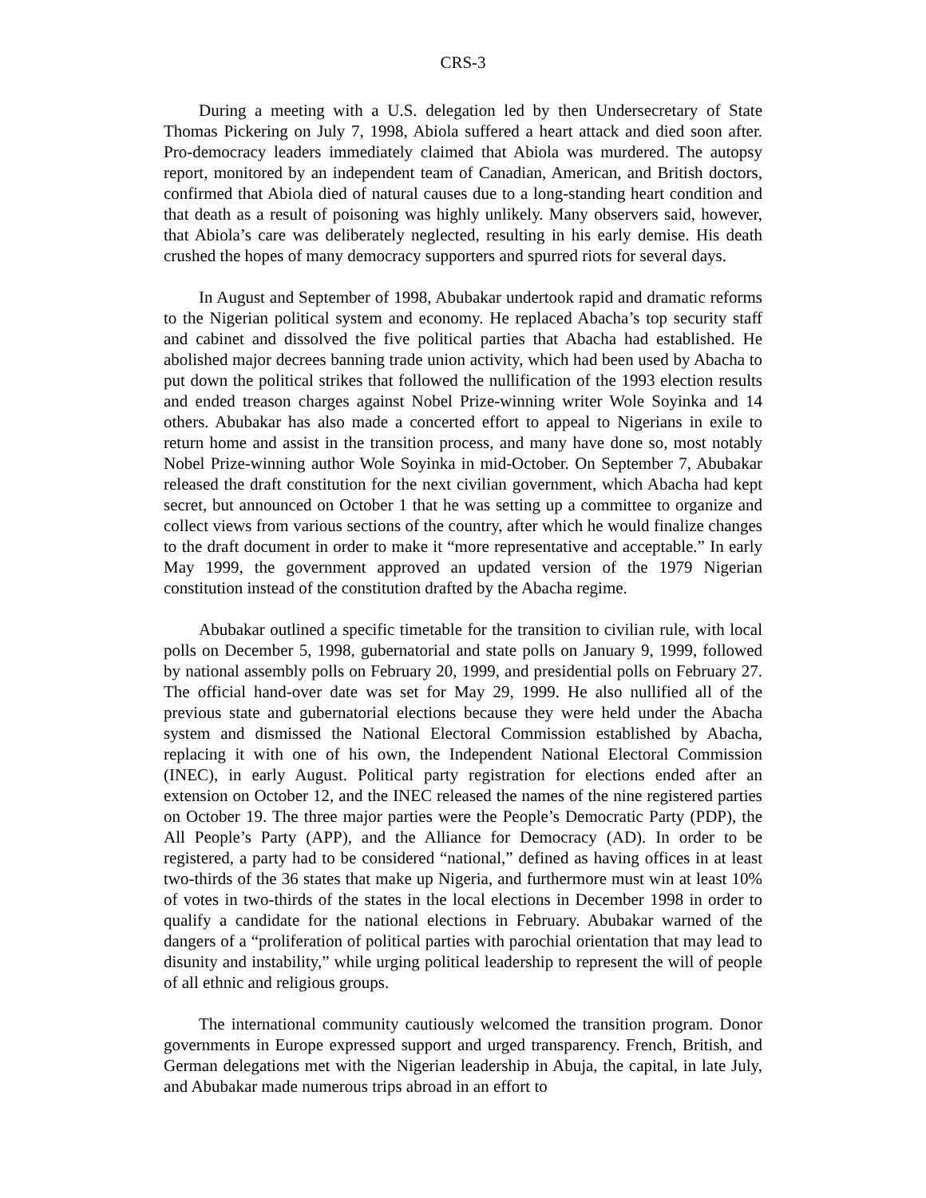CRS-3
During a meeting with a U.S. delegation led by then Undersecretary of State Thomas Pickering on July 7, 1998, Abiola suffered a heart attack and died soon after. Pro-democracy leaders immediately claimed that Abiola was murdered. The autopsy report, monitored by an independent team of Canadian, American, and British doctors, confirmed that Abiola died of natural causes due to a long-standing heart condition and that death as a result of poisoning was highly unlikely. Many observers said, however, that Abiola’s care was deliberately neglected, resulting in his early demise. His death crushed the hopes of many democracy supporters and spurred riots for several days.
In August and September of 1998, Abubakar undertook rapid and dramatic reforms to the Nigerian political system and economy. He replaced Abacha’s top security staff and cabinet and dissolved the five political parties that Abacha had established. He abolished major decrees banning trade union activity, which had been used by Abacha to put down the political strikes that followed the nullification of the 1993 election results and ended treason charges against Nobel Prize-winning writer Wole Soyinka and 14 others. Abubakar has also made a concerted effort to appeal to Nigerians in exile to return home and assist in the transition process, and many have done so, most notably Nobel Prize-winning author Wole Soyinka in mid-October. On September 7, Abubakar released the draft constitution for the next civilian government, which Abacha had kept secret, but announced on October 1 that he was setting up a committee to organize and collect views from various sections of the country, after which he would finalize changes to the draft document in order to make it “more representative and acceptable.” In early May 1999, the government approved an updated version of the 1979 Nigerian constitution instead of the constitution drafted by the Abacha regime.
Abubakar outlined a specific timetable for the transition to civilian rule, with local polls on December 5, 1998, gubernatorial and state polls on January 9, 1999, followed by national assembly polls on February 20, 1999, and presidential polls on February 27. The official hand-over date was set for May 29, 1999. He also nullified all of the previous state and gubernatorial elections because they were held under the Abacha system and dismissed the National Electoral Commission established by Abacha, replacing it with one of his own, the Independent National Electoral Commission (INEC), in early August. Political party registration for elections ended after an extension on October 12, and the INEC released the names of the nine registered parties on October 19. The three major parties were the People’s Democratic Party (PDP), the All People’s Party (APP), and the Alliance for Democracy (AD). In order to be registered, a party had to be considered “national,” defined as having offices in at least two-thirds of the 36 states that make up Nigeria, and furthermore must win at least 10% of votes in two-thirds of the states in the local elections in December 1998 in order to qualify a candidate for the national elections in February. Abubakar warned of the dangers of a “proliferation of political parties with parochial orientation that may lead to disunity and instability,” while urging political leadership to represent the will of people of all ethnic and religious groups.
The international community cautiously welcomed the transition program. Donor governments in Europe expressed support and urged transparency. French, British, and German delegations met with the Nigerian leadership in Abuja, the capital, in late July, and Abubakar made numerous trips abroad in an effort to